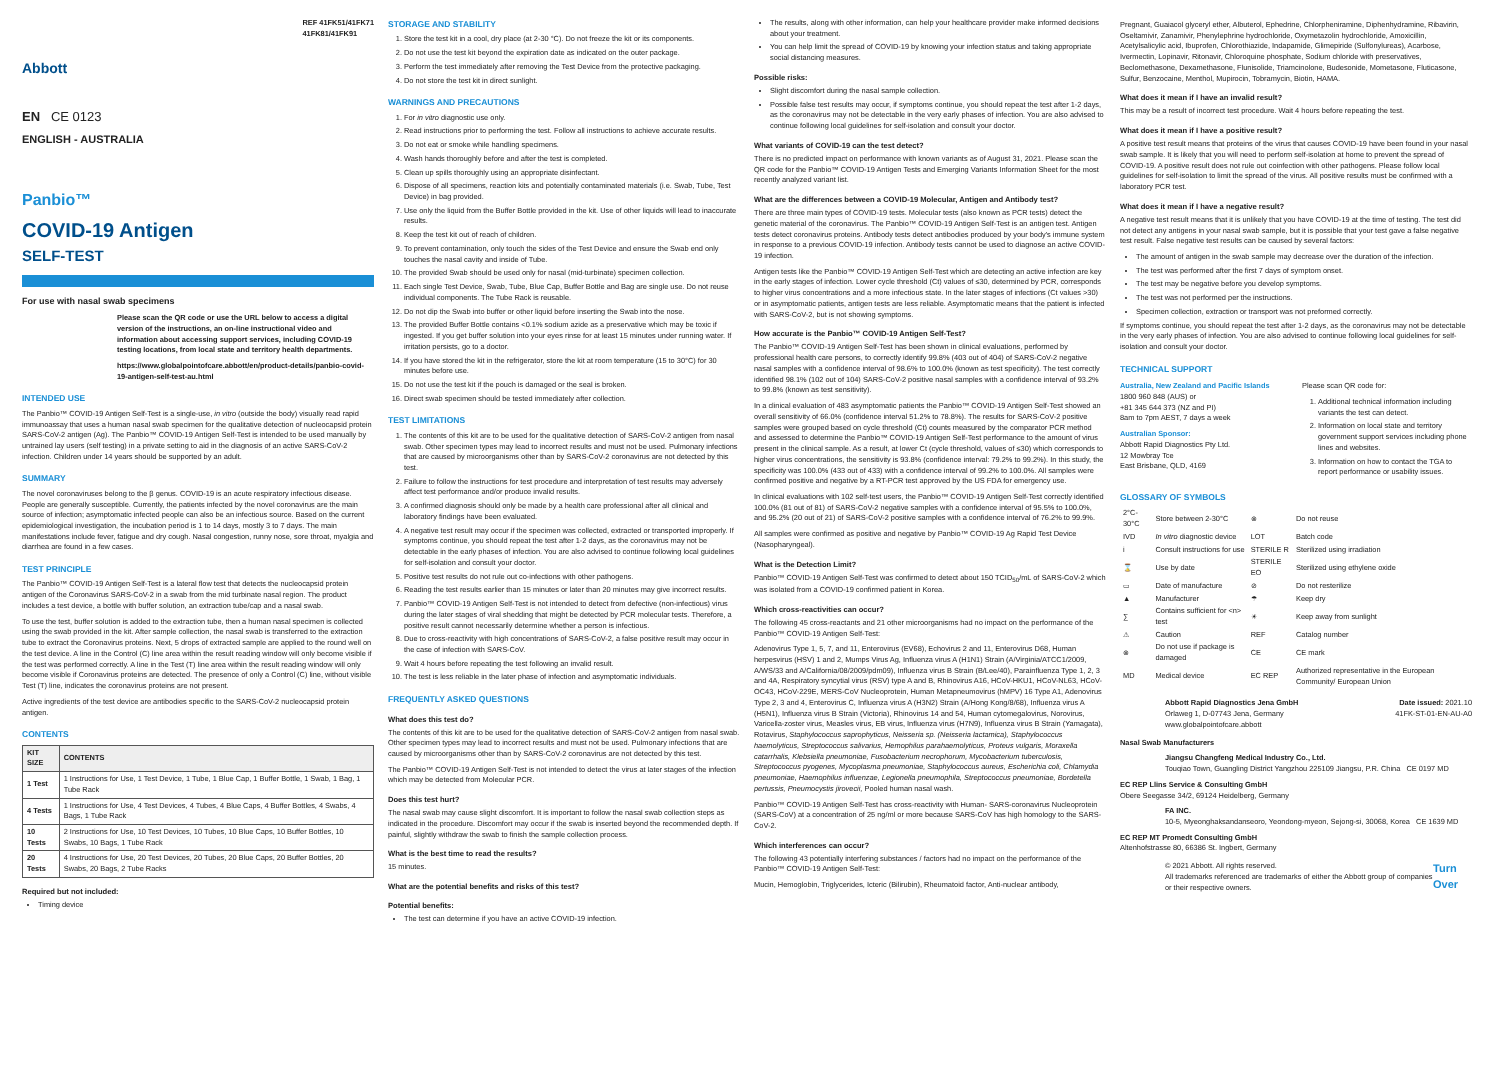Abbott
REF 41FK51/41FK71
41FK81/41FK91
EN CE 0123
ENGLISH - AUSTRALIA
Panbio™
COVID-19 Antigen
SELF-TEST
For use with nasal swab specimens
Please scan the QR code or use the URL below to access a digital version of the instructions, an on-line instructional video and information about accessing support services, including COVID-19 testing locations, from local state and territory health departments.
https://www.globalpointofcare.abbott/en/product-details/panbio-covid-19-antigen-self-test-au.html
INTENDED USE
The Panbio™ COVID-19 Antigen Self-Test is a single-use, in vitro (outside the body) visually read rapid immunoassay that uses a human nasal swab specimen for the qualitative detection of nucleocapsid protein SARS-CoV-2 antigen (Ag). The Panbio™ COVID-19 Antigen Self-Test is intended to be used manually by untrained lay users (self testing) in a private setting to aid in the diagnosis of an active SARS-CoV-2 infection. Children under 14 years should be supported by an adult.
SUMMARY
The novel coronaviruses belong to the β genus. COVID-19 is an acute respiratory infectious disease. People are generally susceptible. Currently, the patients infected by the novel coronavirus are the main source of infection; asymptomatic infected people can also be an infectious source. Based on the current epidemiological investigation, the incubation period is 1 to 14 days, mostly 3 to 7 days. The main manifestations include fever, fatigue and dry cough. Nasal congestion, runny nose, sore throat, myalgia and diarrhea are found in a few cases.
TEST PRINCIPLE
The Panbio™ COVID-19 Antigen Self-Test is a lateral flow test that detects the nucleocapsid protein antigen of the Coronavirus SARS-CoV-2 in a swab from the mid turbinate nasal region. The product includes a test device, a bottle with buffer solution, an extraction tube/cap and a nasal swab.
To use the test, buffer solution is added to the extraction tube, then a human nasal specimen is collected using the swab provided in the kit. After sample collection, the nasal swab is transferred to the extraction tube to extract the Coronavirus proteins. Next, 5 drops of extracted sample are applied to the round well on the test device. A line in the Control (C) line area within the result reading window will only become visible if the test was performed correctly. A line in the Test (T) line area within the result reading window will only become visible if Coronavirus proteins are detected. The presence of only a Control (C) line, without visible Test (T) line, indicates the coronavirus proteins are not present.
Active ingredients of the test device are antibodies specific to the SARS-CoV-2 nucleocapsid protein antigen.
CONTENTS
| KIT SIZE | CONTENTS |
| --- | --- |
| 1 Test | 1 Instructions for Use, 1 Test Device, 1 Tube, 1 Blue Cap, 1 Buffer Bottle, 1 Swab, 1 Bag, 1 Tube Rack |
| 4 Tests | 1 Instructions for Use, 4 Test Devices, 4 Tubes, 4 Blue Caps, 4 Buffer Bottles, 4 Swabs, 4 Bags, 1 Tube Rack |
| 10 Tests | 2 Instructions for Use, 10 Test Devices, 10 Tubes, 10 Blue Caps, 10 Buffer Bottles, 10 Swabs, 10 Bags, 1 Tube Rack |
| 20 Tests | 4 Instructions for Use, 20 Test Devices, 20 Tubes, 20 Blue Caps, 20 Buffer Bottles, 20 Swabs, 20 Bags, 2 Tube Racks |
Required but not included:
Timing device
STORAGE AND STABILITY
1. Store the test kit in a cool, dry place (at 2-30 °C). Do not freeze the kit or its components.
2. Do not use the test kit beyond the expiration date as indicated on the outer package.
3. Perform the test immediately after removing the Test Device from the protective packaging.
4. Do not store the test kit in direct sunlight.
WARNINGS AND PRECAUTIONS
1. For in vitro diagnostic use only.
2. Read instructions prior to performing the test. Follow all instructions to achieve accurate results.
3. Do not eat or smoke while handling specimens.
4. Wash hands thoroughly before and after the test is completed.
5. Clean up spills thoroughly using an appropriate disinfectant.
6. Dispose of all specimens, reaction kits and potentially contaminated materials (i.e. Swab, Tube, Test Device) in bag provided.
7. Use only the liquid from the Buffer Bottle provided in the kit. Use of other liquids will lead to inaccurate results.
8. Keep the test kit out of reach of children.
9. To prevent contamination, only touch the sides of the Test Device and ensure the Swab end only touches the nasal cavity and inside of Tube.
10. The provided Swab should be used only for nasal (mid-turbinate) specimen collection.
11. Each single Test Device, Swab, Tube, Blue Cap, Buffer Bottle and Bag are single use. Do not reuse individual components. The Tube Rack is reusable.
12. Do not dip the Swab into buffer or other liquid before inserting the Swab into the nose.
13. The provided Buffer Bottle contains <0.1% sodium azide as a preservative which may be toxic if ingested. If you get buffer solution into your eyes rinse for at least 15 minutes under running water. If irritation persists, go to a doctor.
14. If you have stored the kit in the refrigerator, store the kit at room temperature (15 to 30°C) for 30 minutes before use.
15. Do not use the test kit if the pouch is damaged or the seal is broken.
16. Direct swab specimen should be tested immediately after collection.
TEST LIMITATIONS
1. The contents of this kit are to be used for the qualitative detection of SARS-CoV-2 antigen from nasal swab. Other specimen types may lead to incorrect results and must not be used. Pulmonary infections that are caused by microorganisms other than by SARS-CoV-2 coronavirus are not detected by this test.
2. Failure to follow the instructions for test procedure and interpretation of test results may adversely affect test performance and/or produce invalid results.
3. A confirmed diagnosis should only be made by a health care professional after all clinical and laboratory findings have been evaluated.
4. A negative test result may occur if the specimen was collected, extracted or transported improperly. If symptoms continue, you should repeat the test after 1-2 days, as the coronavirus may not be detectable in the early phases of infection. You are also advised to continue following local guidelines for self-isolation and consult your doctor.
5. Positive test results do not rule out co-infections with other pathogens.
6. Reading the test results earlier than 15 minutes or later than 20 minutes may give incorrect results.
7. Panbio™ COVID-19 Antigen Self-Test is not intended to detect from defective (non-infectious) virus during the later stages of viral shedding that might be detected by PCR molecular tests. Therefore, a positive result cannot necessarily determine whether a person is infectious.
8. Due to cross-reactivity with high concentrations of SARS-CoV-2, a false positive result may occur in the case of infection with SARS-CoV.
9. Wait 4 hours before repeating the test following an invalid result.
10. The test is less reliable in the later phase of infection and asymptomatic individuals.
FREQUENTLY ASKED QUESTIONS
What does this test do?
The contents of this kit are to be used for the qualitative detection of SARS-CoV-2 antigen from nasal swab. Other specimen types may lead to incorrect results and must not be used. Pulmonary infections that are caused by microorganisms other than by SARS-CoV-2 coronavirus are not detected by this test.
The Panbio™ COVID-19 Antigen Self-Test is not intended to detect the virus at later stages of the infection which may be detected from Molecular PCR.
Does this test hurt?
The nasal swab may cause slight discomfort. It is important to follow the nasal swab collection steps as indicated in the procedure. Discomfort may occur if the swab is inserted beyond the recommended depth. If painful, slightly withdraw the swab to finish the sample collection process.
What is the best time to read the results?
15 minutes.
What are the potential benefits and risks of this test?
Potential benefits:
The test can determine if you have an active COVID-19 infection.
The results, along with other information, can help your healthcare provider make informed decisions about your treatment.
You can help limit the spread of COVID-19 by knowing your infection status and taking appropriate social distancing measures.
Possible risks:
Slight discomfort during the nasal sample collection.
Possible false test results may occur, if symptoms continue, you should repeat the test after 1-2 days, as the coronavirus may not be detectable in the very early phases of infection. You are also advised to continue following local guidelines for self-isolation and consult your doctor.
What variants of COVID-19 can the test detect?
There is no predicted impact on performance with known variants as of August 31, 2021. Please scan the QR code for the Panbio™ COVID-19 Antigen Tests and Emerging Variants Information Sheet for the most recently analyzed variant list.
What are the differences between a COVID-19 Molecular, Antigen and Antibody test?
There are three main types of COVID-19 tests. Molecular tests (also known as PCR tests) detect the genetic material of the coronavirus. The Panbio™ COVID-19 Antigen Self-Test is an antigen test. Antigen tests detect coronavirus proteins. Antibody tests detect antibodies produced by your body's immune system in response to a previous COVID-19 infection. Antibody tests cannot be used to diagnose an active COVID-19 infection.
Antigen tests like the Panbio™ COVID-19 Antigen Self-Test which are detecting an active infection are key in the early stages of infection. Lower cycle threshold (Ct) values of ≤30, determined by PCR, corresponds to higher virus concentrations and a more infectious state. In the later stages of infections (Ct values >30) or in asymptomatic patients, antigen tests are less reliable. Asymptomatic means that the patient is infected with SARS-CoV-2, but is not showing symptoms.
How accurate is the Panbio™ COVID-19 Antigen Self-Test?
The Panbio™ COVID-19 Antigen Self-Test has been shown in clinical evaluations, performed by professional health care persons, to correctly identify 99.8% (403 out of 404) of SARS-CoV-2 negative nasal samples with a confidence interval of 98.6% to 100.0% (known as test specificity). The test correctly identified 98.1% (102 out of 104) SARS-CoV-2 positive nasal samples with a confidence interval of 93.2% to 99.8% (known as test sensitivity).
In a clinical evaluation of 483 asymptomatic patients the Panbio™ COVID-19 Antigen Self-Test showed an overall sensitivity of 66.0% (confidence interval 51.2% to 78.8%). The results for SARS-CoV-2 positive samples were grouped based on cycle threshold (Ct) counts measured by the comparator PCR method and assessed to determine the Panbio™ COVID-19 Antigen Self-Test performance to the amount of virus present in the clinical sample. As a result, at lower Ct (cycle threshold, values of ≤30) which corresponds to higher virus concentrations, the sensitivity is 93.8% (confidence interval: 79.2% to 99.2%). In this study, the specificity was 100.0% (433 out of 433) with a confidence interval of 99.2% to 100.0%. All samples were confirmed positive and negative by a RT-PCR test approved by the US FDA for emergency use.
In clinical evaluations with 102 self-test users, the Panbio™ COVID-19 Antigen Self-Test correctly identified 100.0% (81 out of 81) of SARS-CoV-2 negative samples with a confidence interval of 95.5% to 100.0%, and 95.2% (20 out of 21) of SARS-CoV-2 positive samples with a confidence interval of 76.2% to 99.9%.
All samples were confirmed as positive and negative by Panbio™ COVID-19 Ag Rapid Test Device (Nasopharyngeal).
What is the Detection Limit?
Panbio™ COVID-19 Antigen Self-Test was confirmed to detect about 150 TCID<sub>50</sub>/mL of SARS-CoV-2 which was isolated from a COVID-19 confirmed patient in Korea.
Which cross-reactivities can occur?
The following 45 cross-reactants and 21 other microorganisms had no impact on the performance of the Panbio™ COVID-19 Antigen Self-Test:
Adenovirus Type 1, 5, 7, and 11, Enterovirus (EV68), Echovirus 2 and 11, Enterovirus D68, Human herpesvirus (HSV) 1 and 2, Mumps Virus Ag, Influenza virus A (H1N1) Strain (A/Virginia/ATCC1/2009, A/WS/33 and A/California/08/2009/pdm09), Influenza virus B Strain (B/Lee/40), Parainfluenza Type 1, 2, 3 and 4A, Respiratory syncytial virus (RSV) type A and B, Rhinovirus A16, HCoV-HKU1, HCoV-NL63, HCoV-OC43, HCoV-229E, MERS-CoV Nucleoprotein, Human Metapneumovirus (hMPV) 16 Type A1, Adenovirus Type 2, 3 and 4, Enterovirus C, Influenza virus A (H3N2) Strain (A/Hong Kong/8/68), Influenza virus A (H5N1), Influenza virus B Strain (Victoria), Rhinovirus 14 and 54, Human cytomegalovirus, Norovirus, Varicella-zoster virus, Measles virus, EB virus, Influenza virus (H7N9), Influenza virus B Strain (Yamagata), Rotavirus, Staphylococcus saprophyticus, Neisseria sp. (Neisseria lactamica), Staphylococcus haemolyticus, Streptococcus salivarius, Hemophilus parahaemolyticus, Proteus vulgaris, Moraxella catarrhalis, Klebsiella pneumoniae, Fusobacterium necrophorum, Mycobacterium tuberculosis, Streptococcus pyogenes, Mycoplasma pneumoniae, Staphylococcus aureus, Escherichia coli, Chlamydia pneumoniae, Haemophilus influenzae, Legionella pneumophila, Streptococcus pneumoniae, Bordetella pertussis, Pneumocystis jirovecii, Pooled human nasal wash.
Panbio™ COVID-19 Antigen Self-Test has cross-reactivity with Human- SARS-coronavirus Nucleoprotein (SARS-CoV) at a concentration of 25 ng/ml or more because SARS-CoV has high homology to the SARS-CoV-2.
Which interferences can occur?
The following 43 potentially interfering substances / factors had no impact on the performance of the Panbio™ COVID-19 Antigen Self-Test:
Mucin, Hemoglobin, Triglycerides, Icteric (Bilirubin), Rheumatoid factor, Anti-nuclear antibody,
Pregnant, Guaiacol glyceryl ether, Albuterol, Ephedrine, Chlorpheniramine, Diphenhydramine, Ribavirin, Oseltamivir, Zanamivir, Phenylephrine hydrochloride, Oxymetazolin hydrochloride, Amoxicillin, Acetylsalicylic acid, Ibuprofen, Chlorothiazide, Indapamide, Glimepiride (Sulfonylureas), Acarbose, Ivermectin, Lopinavir, Ritonavir, Chloroquine phosphate, Sodium chloride with preservatives, Beclomethasone, Dexamethasone, Flunisolide, Triamcinolone, Budesonide, Mometasone, Fluticasone, Sulfur, Benzocaine, Menthol, Mupirocin, Tobramycin, Biotin, HAMA.
What does it mean if I have an invalid result?
This may be a result of incorrect test procedure. Wait 4 hours before repeating the test.
What does it mean if I have a positive result?
A positive test result means that proteins of the virus that causes COVID-19 have been found in your nasal swab sample. It is likely that you will need to perform self-isolation at home to prevent the spread of COVID-19. A positive result does not rule out coinfection with other pathogens. Please follow local guidelines for self-isolation to limit the spread of the virus. All positive results must be confirmed with a laboratory PCR test.
What does it mean if I have a negative result?
A negative test result means that it is unlikely that you have COVID-19 at the time of testing. The test did not detect any antigens in your nasal swab sample, but it is possible that your test gave a false negative test result. False negative test results can be caused by several factors:
The amount of antigen in the swab sample may decrease over the duration of the infection.
The test was performed after the first 7 days of symptom onset.
The test may be negative before you develop symptoms.
The test was not performed per the instructions.
Specimen collection, extraction or transport was not preformed correctly.
If symptoms continue, you should repeat the test after 1-2 days, as the coronavirus may not be detectable in the very early phases of infection. You are also advised to continue following local guidelines for self-isolation and consult your doctor.
TECHNICAL SUPPORT
Australia, New Zealand and Pacific Islands
1800 960 848 (AUS) or
+81 345 644 373 (NZ and PI)
8am to 7pm AEST, 7 days a week
Australian Sponsor:
Abbott Rapid Diagnostics Pty Ltd.
12 Mowbray Tce
East Brisbane, QLD, 4169
Please scan QR code for:
1. Additional technical information including variants the test can detect.
2. Information on local state and territory government support services including phone lines and websites.
3. Information on how to contact the TGA to report performance or usability issues.
GLOSSARY OF SYMBOLS
| 2°C-30°C | Store between 2-30°C | ⊗ | Do not reuse |
| IVD | In vitro diagnostic device | LOT | Batch code |
| i | Consult instructions for use | STERILE R | Sterilized using irradiation |
| ⌛ | Use by date | STERILE EO | Sterilized using ethylene oxide |
| ▭ | Date of manufacture | ⊘ | Do not resterilize |
| ▲ | Manufacturer | ☂ | Keep dry |
| ∑ | Contains sufficient for <n> test | ☀ | Keep away from sunlight |
| ⚠ | Caution | REF | Catalog number |
| ⊗ | Do not use if package is damaged | CE | CE mark |
| MD | Medical device | EC REP | Authorized representative in the European Community/ European Union |
Abbott Rapid Diagnostics Jena GmbH
Orlaweg 1, D-07743 Jena, Germany
www.globalpointofcare.abbott
Date issued: 2021.10
41FK-ST-01-EN-AU-A0
Nasal Swab Manufacturers
Jiangsu Changfeng Medical Industry Co., Ltd.
Touqiao Town, Guangling District Yangzhou 225109 Jiangsu, P.R. China CE 0197 MD
EC REP Llins Service & Consulting GmbH
Obere Seegasse 34/2, 69124 Heidelberg, Germany
FA INC.
10-5, Myeonghaksandanseoro, Yeondong-myeon, Sejong-si, 30068, Korea CE 1639 MD
EC REP MT Promedt Consulting GmbH
Altenhofstrasse 80, 66386 St. Ingbert, Germany
© 2021 Abbott. All rights reserved.
All trademarks referenced are trademarks of either the Abbott group of companies or their respective owners.
Turn Over